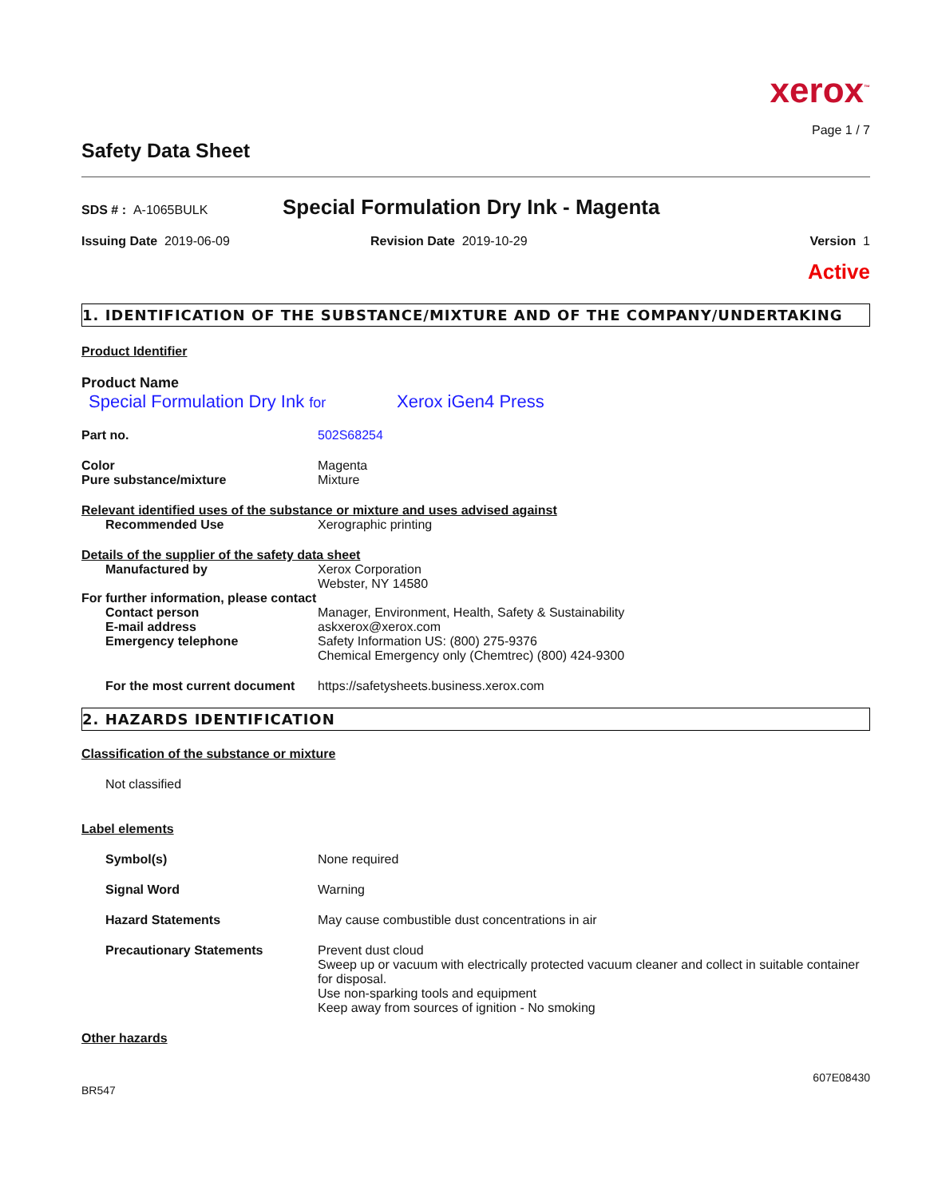xerox<sup>™</sup>
Page 1 / 7
Safety Data Sheet
SDS # : A-1065BULK
Special Formulation Dry Ink - Magenta
Issuing Date 2019-06-09 Revision Date 2019-10-29 Version 1
Active
1. IDENTIFICATION OF THE SUBSTANCE/MIXTURE AND OF THE COMPANY/UNDERTAKING
Product Identifier
Product Name
Special Formulation Dry Ink for Xerox iGen4 Press
Part no. 502S68254
Color Magenta
Pure substance/mixture Mixture
Relevant identified uses of the substance or mixture and uses advised against
Recommended Use Xerographic printing
Details of the supplier of the safety data sheet
Manufactured by Xerox Corporation
Webster, NY 14580
For further information, please contact
Contact person Manager, Environment, Health, Safety & Sustainability
E-mail address askxerox@xerox.com
Emergency telephone Safety Information US: (800) 275-9376
Chemical Emergency only (Chemtrec) (800) 424-9300
For the most current document
https://safetysheets.business.xerox.com
2. HAZARDS IDENTIFICATION
Classification of the substance or mixture
Not classified
Label elements
Symbol(s) None required
Signal Word Warning
Hazard Statements May cause combustible dust concentrations in air
Precautionary Statements Prevent dust cloud
Sweep up or vacuum with electrically protected vacuum cleaner and collect in suitable container for disposal.
Use non-sparking tools and equipment
Keep away from sources of ignition - No smoking
Other hazards
607E08430
BR547